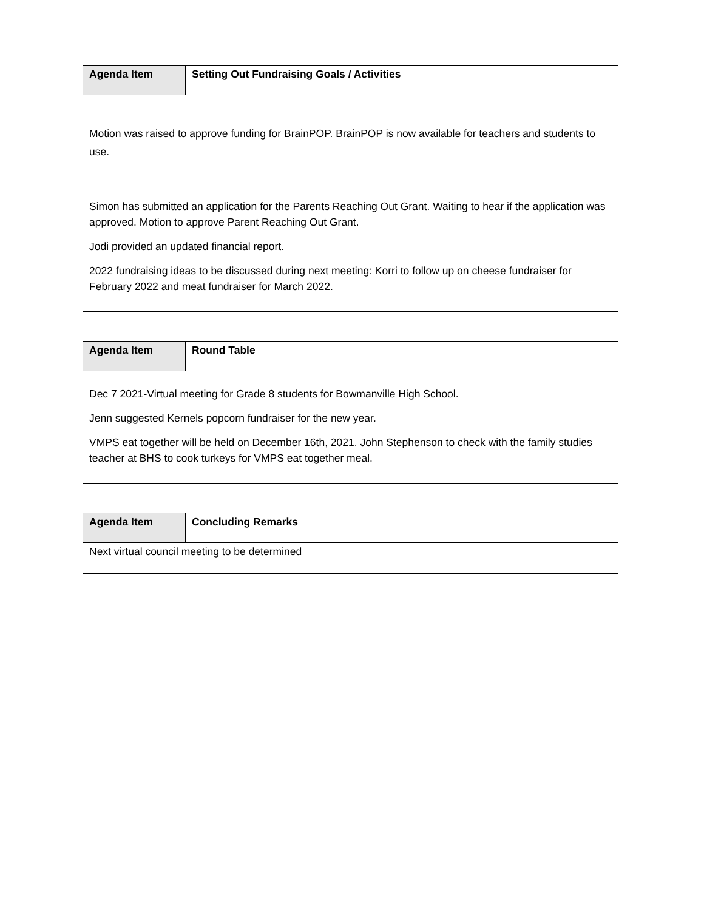| Agenda Item | Setting Out Fundraising Goals / Activities |
| --- | --- |
| Motion was raised to approve funding for BrainPOP. BrainPOP is now available for teachers and students to use. Simon has submitted an application for the Parents Reaching Out Grant. Waiting to hear if the application was approved. Motion to approve Parent Reaching Out Grant. Jodi provided an updated financial report. 2022 fundraising ideas to be discussed during next meeting: Korri to follow up on cheese fundraiser for February 2022 and meat fundraiser for March 2022. | |
| Agenda Item | Round Table |
| --- | --- |
| Dec 7 2021-Virtual meeting for Grade 8 students for Bowmanville High School. Jenn suggested Kernels popcorn fundraiser for the new year. VMPS eat together will be held on December 16th, 2021. John Stephenson to check with the family studies teacher at BHS to cook turkeys for VMPS eat together meal. | |
| Agenda Item | Concluding Remarks |
| --- | --- |
| Next virtual council meeting to be determined | |